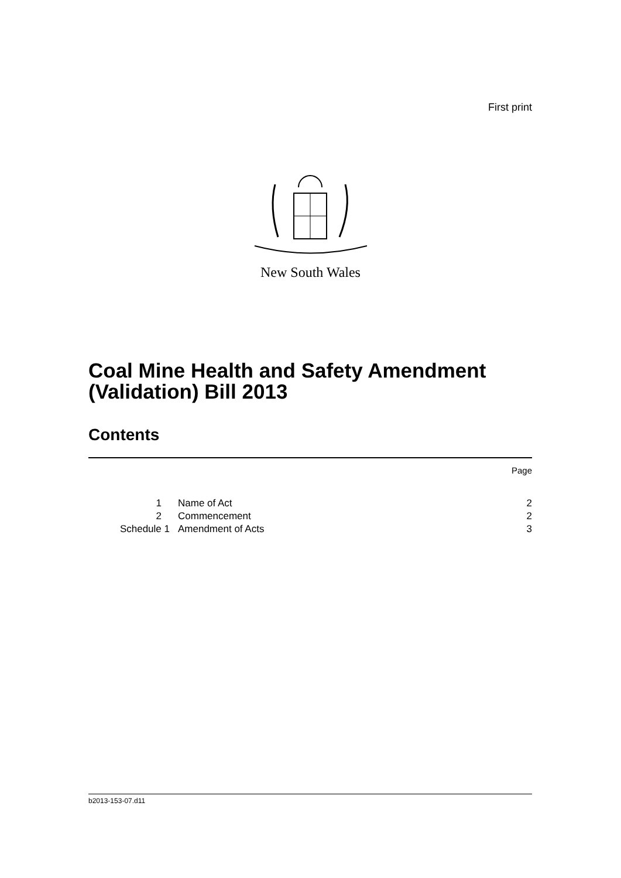First print
New South Wales
Coal Mine Health and Safety Amendment
(Validation) Bill 2013
Contents
Page
| 1 | Name of Act | 2 |
| 2 | Commencement | 2 |
| Schedule 1 | Amendment of Acts | 3 |
b2013-153-07.d11